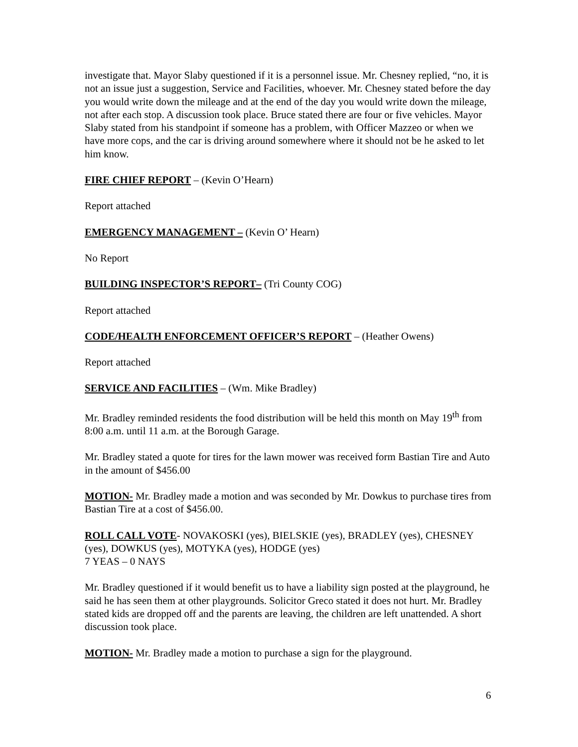investigate that. Mayor Slaby questioned if it is a personnel issue. Mr. Chesney replied, “no, it is not an issue just a suggestion, Service and Facilities, whoever. Mr. Chesney stated before the day you would write down the mileage and at the end of the day you would write down the mileage, not after each stop. A discussion took place. Bruce stated there are four or five vehicles. Mayor Slaby stated from his standpoint if someone has a problem, with Officer Mazzeo or when we have more cops, and the car is driving around somewhere where it should not be he asked to let him know.
FIRE CHIEF REPORT – (Kevin O’Hearn)
Report attached
EMERGENCY MANAGEMENT – (Kevin O’ Hearn)
No Report
BUILDING INSPECTOR’S REPORT– (Tri County COG)
Report attached
CODE/HEALTH ENFORCEMENT OFFICER’S REPORT – (Heather Owens)
Report attached
SERVICE AND FACILITIES – (Wm. Mike Bradley)
Mr. Bradley reminded residents the food distribution will be held this month on May 19<sup>th</sup> from 8:00 a.m. until 11 a.m. at the Borough Garage.
Mr. Bradley stated a quote for tires for the lawn mower was received form Bastian Tire and Auto in the amount of $456.00
MOTION- Mr. Bradley made a motion and was seconded by Mr. Dowkus to purchase tires from Bastian Tire at a cost of $456.00.
ROLL CALL VOTE- NOVAKOSKI (yes), BIELSKIE (yes), BRADLEY (yes), CHESNEY (yes), DOWKUS (yes), MOTYKA (yes), HODGE (yes)
7 YEAS – 0 NAYS
Mr. Bradley questioned if it would benefit us to have a liability sign posted at the playground, he said he has seen them at other playgrounds. Solicitor Greco stated it does not hurt. Mr. Bradley stated kids are dropped off and the parents are leaving, the children are left unattended. A short discussion took place.
MOTION- Mr. Bradley made a motion to purchase a sign for the playground.
6